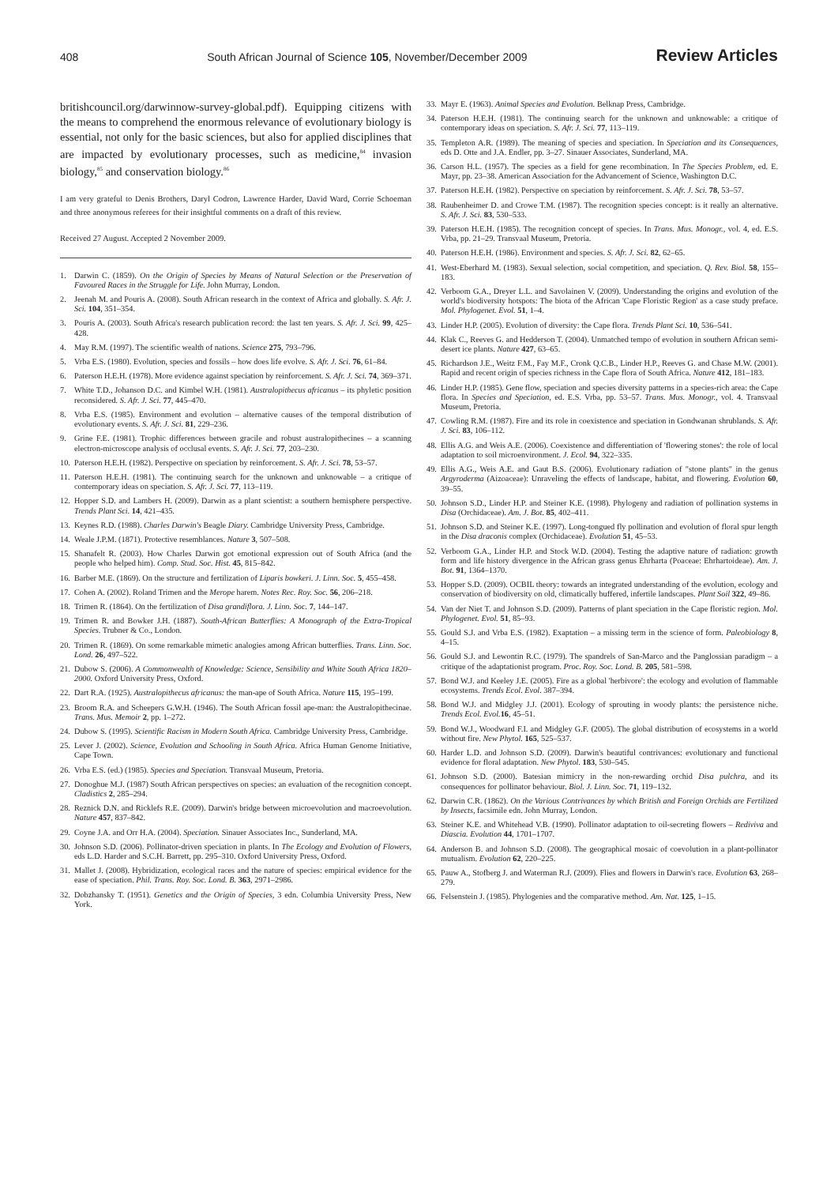408 South African Journal of Science 105, November/December 2009 Review Articles
britishcouncil.org/darwinnow-survey-global.pdf). Equipping citizens with the means to comprehend the enormous relevance of evolutionary biology is essential, not only for the basic sciences, but also for applied disciplines that are impacted by evolutionary processes, such as medicine,<sup>84</sup> invasion biology,<sup>85</sup> and conservation biology.<sup>86</sup>
I am very grateful to Denis Brothers, Daryl Codron, Lawrence Harder, David Ward, Corrie Schoeman and three anonymous referees for their insightful comments on a draft of this review.
Received 27 August. Accepted 2 November 2009.
1. Darwin C. (1859). On the Origin of Species by Means of Natural Selection or the Preservation of Favoured Races in the Struggle for Life. John Murray, London.
2. Jeenah M. and Pouris A. (2008). South African research in the context of Africa and globally. S. Afr. J. Sci. 104, 351–354.
3. Pouris A. (2003). South Africa's research publication record: the last ten years. S. Afr. J. Sci. 99, 425–428.
4. May R.M. (1997). The scientific wealth of nations. Science 275, 793–796.
5. Vrba E.S. (1980). Evolution, species and fossils – how does life evolve. S. Afr. J. Sci. 76, 61–84.
6. Paterson H.E.H. (1978). More evidence against speciation by reinforcement. S. Afr. J. Sci. 74, 369–371.
7. White T.D., Johanson D.C. and Kimbel W.H. (1981). Australopithecus africanus – its phyletic position reconsidered. S. Afr. J. Sci. 77, 445–470.
8. Vrba E.S. (1985). Environment and evolution – alternative causes of the temporal distribution of evolutionary events. S. Afr. J. Sci. 81, 229–236.
9. Grine F.E. (1981). Trophic differences between gracile and robust australopithecines – a scanning electron-microscope analysis of occlusal events. S. Afr. J. Sci. 77, 203–230.
10. Paterson H.E.H. (1982). Perspective on speciation by reinforcement. S. Afr. J. Sci. 78, 53–57.
11. Paterson H.E.H. (1981). The continuing search for the unknown and unknowable – a critique of contemporary ideas on speciation. S. Afr. J. Sci. 77, 113–119.
12. Hopper S.D. and Lambers H. (2009). Darwin as a plant scientist: a southern hemisphere perspective. Trends Plant Sci. 14, 421–435.
13. Keynes R.D. (1988). Charles Darwin's Beagle Diary. Cambridge University Press, Cambridge.
14. Weale J.P.M. (1871). Protective resemblances. Nature 3, 507–508.
15. Shanafelt R. (2003). How Charles Darwin got emotional expression out of South Africa (and the people who helped him). Comp. Stud. Soc. Hist. 45, 815–842.
16. Barber M.E. (1869). On the structure and fertilization of Liparis bowkeri. J. Linn. Soc. 5, 455–458.
17. Cohen A. (2002). Roland Trimen and the Merope harem. Notes Rec. Roy. Soc. 56, 206–218.
18. Trimen R. (1864). On the fertilization of Disa grandiflora. J. Linn. Soc. 7, 144–147.
19. Trimen R. and Bowker J.H. (1887). South-African Butterflies: A Monograph of the Extra-Tropical Species. Trubner & Co., London.
20. Trimen R. (1869). On some remarkable mimetic analogies among African butterflies. Trans. Linn. Soc. Lond. 26, 497–522.
21. Dubow S. (2006). A Commonwealth of Knowledge: Science, Sensibility and White South Africa 1820–2000. Oxford University Press, Oxford.
22. Dart R.A. (1925). Australopithecus africanus: the man-ape of South Africa. Nature 115, 195–199.
23. Broom R.A. and Scheepers G.W.H. (1946). The South African fossil ape-man: the Australopithecinae. Trans. Mus. Memoir 2, pp. 1–272.
24. Dubow S. (1995). Scientific Racism in Modern South Africa. Cambridge University Press, Cambridge.
25. Lever J. (2002). Science, Evolution and Schooling in South Africa. Africa Human Genome Initiative, Cape Town.
26. Vrba E.S. (ed.) (1985). Species and Speciation. Transvaal Museum, Pretoria.
27. Donoghue M.J. (1987) South African perspectives on species: an evaluation of the recognition concept. Cladistics 2, 285–294.
28. Reznick D.N. and Ricklefs R.E. (2009). Darwin's bridge between microevolution and macroevolution. Nature 457, 837–842.
29. Coyne J.A. and Orr H.A. (2004). Speciation. Sinauer Associates Inc., Sunderland, MA.
30. Johnson S.D. (2006). Pollinator-driven speciation in plants. In The Ecology and Evolution of Flowers, eds L.D. Harder and S.C.H. Barrett, pp. 295–310. Oxford University Press, Oxford.
31. Mallet J. (2008). Hybridization, ecological races and the nature of species: empirical evidence for the ease of speciation. Phil. Trans. Roy. Soc. Lond. B. 363, 2971–2986.
32. Dobzhansky T. (1951). Genetics and the Origin of Species, 3 edn. Columbia University Press, New York.
33. Mayr E. (1963). Animal Species and Evolution. Belknap Press, Cambridge.
34. Paterson H.E.H. (1981). The continuing search for the unknown and unknowable: a critique of contemporary ideas on speciation. S. Afr. J. Sci. 77, 113–119.
35. Templeton A.R. (1989). The meaning of species and speciation. In Speciation and its Consequences, eds D. Otte and J.A. Endler, pp. 3–27. Sinauer Associates, Sunderland, MA.
36. Carson H.L. (1957). The species as a field for gene recombination. In The Species Problem, ed. E. Mayr, pp. 23–38. American Association for the Advancement of Science, Washington D.C.
37. Paterson H.E.H. (1982). Perspective on speciation by reinforcement. S. Afr. J. Sci. 78, 53–57.
38. Raubenheimer D. and Crowe T.M. (1987). The recognition species concept: is it really an alternative. S. Afr. J. Sci. 83, 530–533.
39. Paterson H.E.H. (1985). The recognition concept of species. In Trans. Mus. Monogr., vol. 4, ed. E.S. Vrba, pp. 21–29. Transvaal Museum, Pretoria.
40. Paterson H.E.H. (1986). Environment and species. S. Afr. J. Sci. 82, 62–65.
41. West-Eberhard M. (1983). Sexual selection, social competition, and speciation. Q. Rev. Biol. 58, 155–183.
42. Verboom G.A., Dreyer L.L. and Savolainen V. (2009). Understanding the origins and evolution of the world's biodiversity hotspots: The biota of the African 'Cape Floristic Region' as a case study preface. Mol. Phylogenet. Evol. 51, 1–4.
43. Linder H.P. (2005). Evolution of diversity: the Cape flora. Trends Plant Sci. 10, 536–541.
44. Klak C., Reeves G. and Hedderson T. (2004). Unmatched tempo of evolution in southern African semi-desert ice plants. Nature 427, 63–65.
45. Richardson J.E., Weitz F.M., Fay M.F., Cronk Q.C.B., Linder H.P., Reeves G. and Chase M.W. (2001). Rapid and recent origin of species richness in the Cape flora of South Africa. Nature 412, 181–183.
46. Linder H.P. (1985). Gene flow, speciation and species diversity patterns in a species-rich area: the Cape flora. In Species and Speciation, ed. E.S. Vrba, pp. 53–57. Trans. Mus. Monogr., vol. 4. Transvaal Museum, Pretoria.
47. Cowling R.M. (1987). Fire and its role in coexistence and speciation in Gondwanan shrublands. S. Afr. J. Sci. 83, 106–112.
48. Ellis A.G. and Weis A.E. (2006). Coexistence and differentiation of 'flowering stones': the role of local adaptation to soil microenvironment. J. Ecol. 94, 322–335.
49. Ellis A.G., Weis A.E. and Gaut B.S. (2006). Evolutionary radiation of "stone plants" in the genus Argyroderma (Aizoaceae): Unraveling the effects of landscape, habitat, and flowering. Evolution 60, 39–55.
50. Johnson S.D., Linder H.P. and Steiner K.E. (1998). Phylogeny and radiation of pollination systems in Disa (Orchidaceae). Am. J. Bot. 85, 402–411.
51. Johnson S.D. and Steiner K.E. (1997). Long-tongued fly pollination and evolution of floral spur length in the Disa draconis complex (Orchidaceae). Evolution 51, 45–53.
52. Verboom G.A., Linder H.P. and Stock W.D. (2004). Testing the adaptive nature of radiation: growth form and life history divergence in the African grass genus Ehrharta (Poaceae: Ehrhartoideae). Am. J. Bot. 91, 1364–1370.
53. Hopper S.D. (2009). OCBIL theory: towards an integrated understanding of the evolution, ecology and conservation of biodiversity on old, climatically buffered, infertile landscapes. Plant Soil 322, 49–86.
54. Van der Niet T. and Johnson S.D. (2009). Patterns of plant speciation in the Cape floristic region. Mol. Phylogenet. Evol. 51, 85–93.
55. Gould S.J. and Vrba E.S. (1982). Exaptation – a missing term in the science of form. Paleobiology 8, 4–15.
56. Gould S.J. and Lewontin R.C. (1979). The spandrels of San-Marco and the Panglossian paradigm – a critique of the adaptationist program. Proc. Roy. Soc. Lond. B. 205, 581–598.
57. Bond W.J. and Keeley J.E. (2005). Fire as a global 'herbivore': the ecology and evolution of flammable ecosystems. Trends Ecol. Evol. 387–394.
58. Bond W.J. and Midgley J.J. (2001). Ecology of sprouting in woody plants: the persistence niche. Trends Ecol. Evol. 16, 45–51.
59. Bond W.J., Woodward F.I. and Midgley G.F. (2005). The global distribution of ecosystems in a world without fire. New Phytol. 165, 525–537.
60. Harder L.D. and Johnson S.D. (2009). Darwin's beautiful contrivances: evolutionary and functional evidence for floral adaptation. New Phytol. 183, 530–545.
61. Johnson S.D. (2000). Batesian mimicry in the non-rewarding orchid Disa pulchra, and its consequences for pollinator behaviour. Biol. J. Linn. Soc. 71, 119–132.
62. Darwin C.R. (1862). On the Various Contrivances by which British and Foreign Orchids are Fertilized by Insects, facsimile edn. John Murray, London.
63. Steiner K.E. and Whitehead V.B. (1990). Pollinator adaptation to oil-secreting flowers – Rediviva and Diascia. Evolution 44, 1701–1707.
64. Anderson B. and Johnson S.D. (2008). The geographical mosaic of coevolution in a plant-pollinator mutualism. Evolution 62, 220–225.
65. Pauw A., Stofberg J. and Waterman R.J. (2009). Flies and flowers in Darwin's race. Evolution 63, 268–279.
66. Felsenstein J. (1985). Phylogenies and the comparative method. Am. Nat. 125, 1–15.